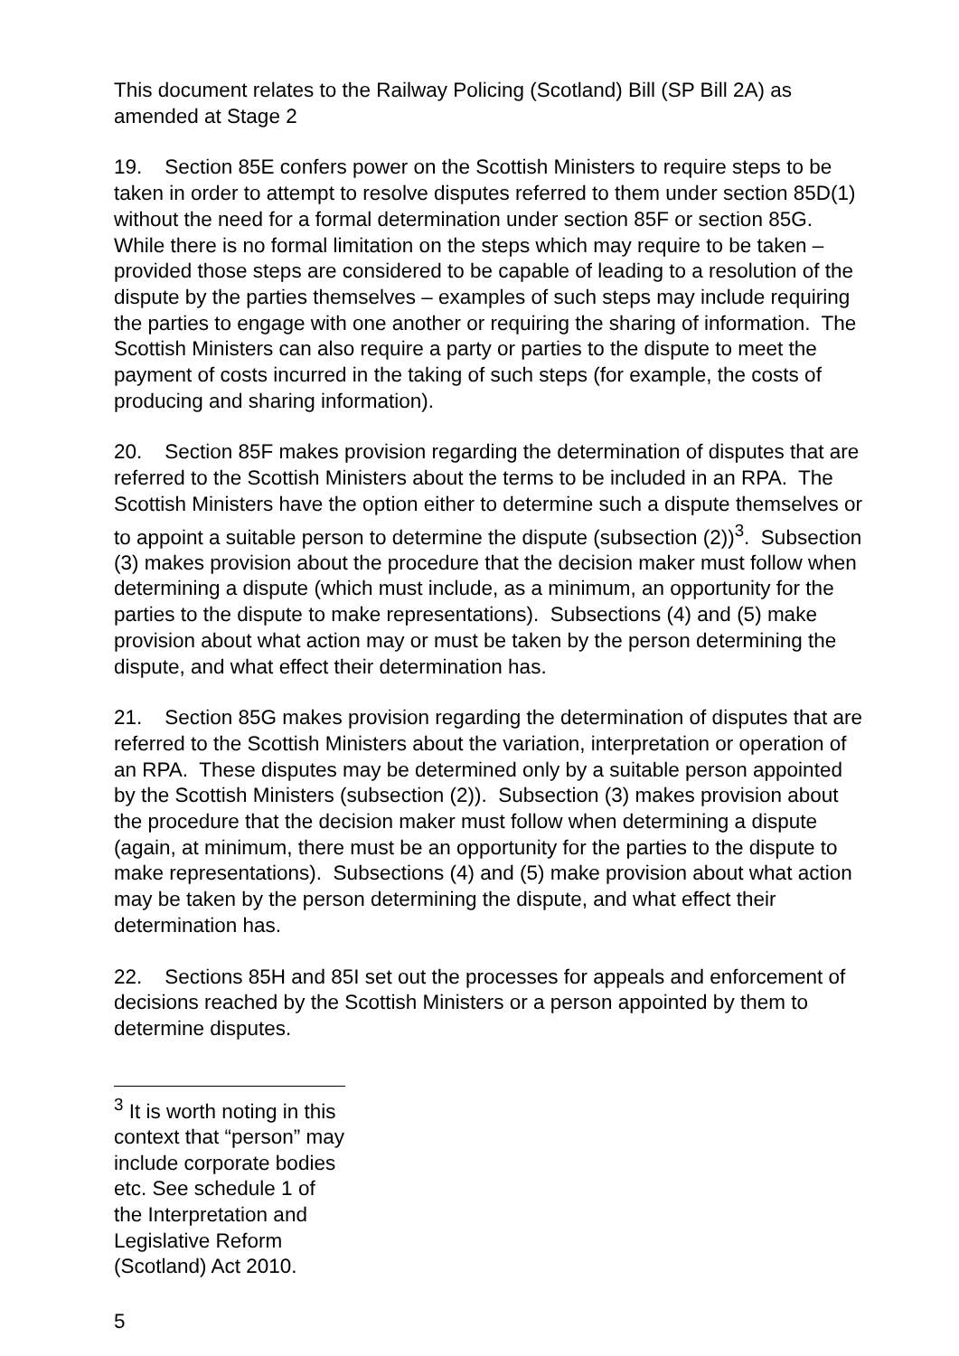This document relates to the Railway Policing (Scotland) Bill (SP Bill 2A) as amended at Stage 2
19. Section 85E confers power on the Scottish Ministers to require steps to be taken in order to attempt to resolve disputes referred to them under section 85D(1) without the need for a formal determination under section 85F or section 85G. While there is no formal limitation on the steps which may require to be taken – provided those steps are considered to be capable of leading to a resolution of the dispute by the parties themselves – examples of such steps may include requiring the parties to engage with one another or requiring the sharing of information. The Scottish Ministers can also require a party or parties to the dispute to meet the payment of costs incurred in the taking of such steps (for example, the costs of producing and sharing information).
20. Section 85F makes provision regarding the determination of disputes that are referred to the Scottish Ministers about the terms to be included in an RPA. The Scottish Ministers have the option either to determine such a dispute themselves or to appoint a suitable person to determine the dispute (subsection (2))<sup>3</sup>. Subsection (3) makes provision about the procedure that the decision maker must follow when determining a dispute (which must include, as a minimum, an opportunity for the parties to the dispute to make representations). Subsections (4) and (5) make provision about what action may or must be taken by the person determining the dispute, and what effect their determination has.
21. Section 85G makes provision regarding the determination of disputes that are referred to the Scottish Ministers about the variation, interpretation or operation of an RPA. These disputes may be determined only by a suitable person appointed by the Scottish Ministers (subsection (2)). Subsection (3) makes provision about the procedure that the decision maker must follow when determining a dispute (again, at minimum, there must be an opportunity for the parties to the dispute to make representations). Subsections (4) and (5) make provision about what action may be taken by the person determining the dispute, and what effect their determination has.
22. Sections 85H and 85I set out the processes for appeals and enforcement of decisions reached by the Scottish Ministers or a person appointed by them to determine disputes.
<sup>3</sup> It is worth noting in this context that “person” may include corporate bodies etc. See schedule 1 of the Interpretation and Legislative Reform (Scotland) Act 2010.
5